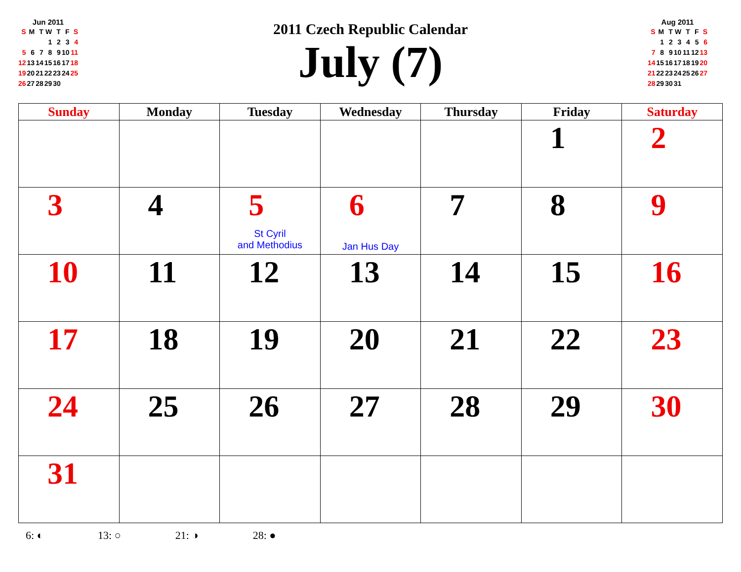Jun 2011
| S | M | T | W | T | F | S |
| | | | 1 | 2 | 3 | 4 |
| 5 | 6 | 7 | 8 | 9 | 10 | 11 |
| 12 | 13 | 14 | 15 | 16 | 17 | 18 |
| 19 | 20 | 21 | 22 | 23 | 24 | 25 |
| 26 | 27 | 28 | 29 | 30 | | |
Aug 2011
| S | M | T | W | T | F | S |
| | 1 | 2 | 3 | 4 | 5 | 6 |
| 7 | 8 | 9 | 10 | 11 | 12 | 13 |
| 14 | 15 | 16 | 17 | 18 | 19 | 20 |
| 21 | 22 | 23 | 24 | 25 | 26 | 27 |
| 28 | 29 | 30 | 31 | | | |
2011 Czech Republic Calendar
July (7)
| Sunday | Monday | Tuesday | Wednesday | Thursday | Friday | Saturday |
| --- | --- | --- | --- | --- | --- | --- |
| | | | | | 1 | 2 |
| 3 | 4 | 5 St Cyril and Methodius | 6 Jan Hus Day | 7 | 8 | 9 |
| 10 | 11 | 12 | 13 | 14 | 15 | 16 |
| 17 | 18 | 19 | 20 | 21 | 22 | 23 |
| 24 | 25 | 26 | 27 | 28 | 29 | 30 |
| 31 | | | | | | |
6: ◐ 13: ○ 21: ◑ 28: ●